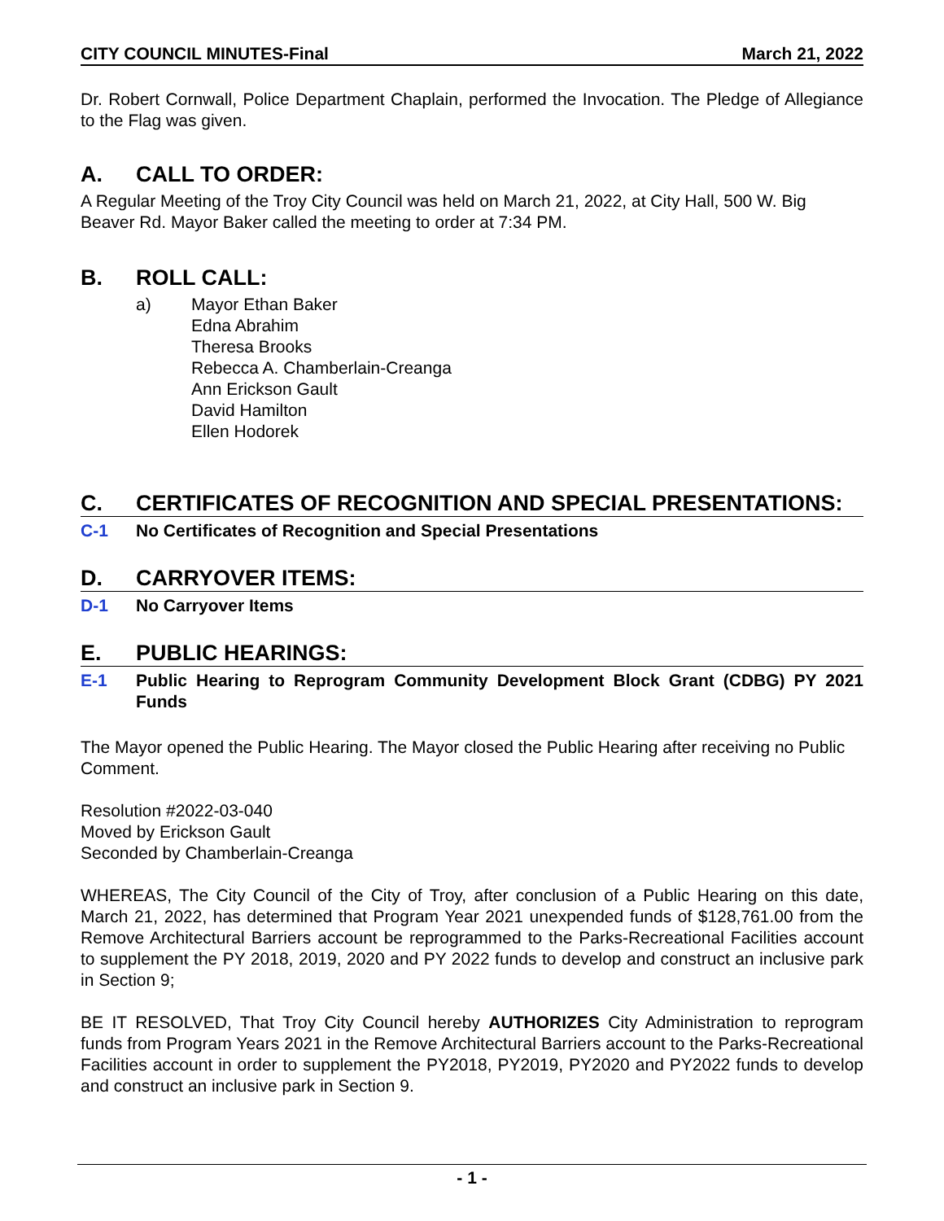CITY COUNCIL MINUTES-Final March 21, 2022
Dr. Robert Cornwall, Police Department Chaplain, performed the Invocation. The Pledge of Allegiance to the Flag was given.
A. CALL TO ORDER:
A Regular Meeting of the Troy City Council was held on March 21, 2022, at City Hall, 500 W. Big Beaver Rd. Mayor Baker called the meeting to order at 7:34 PM.
B. ROLL CALL:
a) Mayor Ethan Baker
Edna Abrahim
Theresa Brooks
Rebecca A. Chamberlain-Creanga
Ann Erickson Gault
David Hamilton
Ellen Hodorek
C. CERTIFICATES OF RECOGNITION AND SPECIAL PRESENTATIONS:
C-1 No Certificates of Recognition and Special Presentations
D. CARRYOVER ITEMS:
D-1 No Carryover Items
E. PUBLIC HEARINGS:
E-1 Public Hearing to Reprogram Community Development Block Grant (CDBG) PY 2021 Funds
The Mayor opened the Public Hearing. The Mayor closed the Public Hearing after receiving no Public Comment.
Resolution #2022-03-040
Moved by Erickson Gault
Seconded by Chamberlain-Creanga
WHEREAS, The City Council of the City of Troy, after conclusion of a Public Hearing on this date, March 21, 2022, has determined that Program Year 2021 unexpended funds of $128,761.00 from the Remove Architectural Barriers account be reprogrammed to the Parks-Recreational Facilities account to supplement the PY 2018, 2019, 2020 and PY 2022 funds to develop and construct an inclusive park in Section 9;
BE IT RESOLVED, That Troy City Council hereby AUTHORIZES City Administration to reprogram funds from Program Years 2021 in the Remove Architectural Barriers account to the Parks-Recreational Facilities account in order to supplement the PY2018, PY2019, PY2020 and PY2022 funds to develop and construct an inclusive park in Section 9.
- 1 -